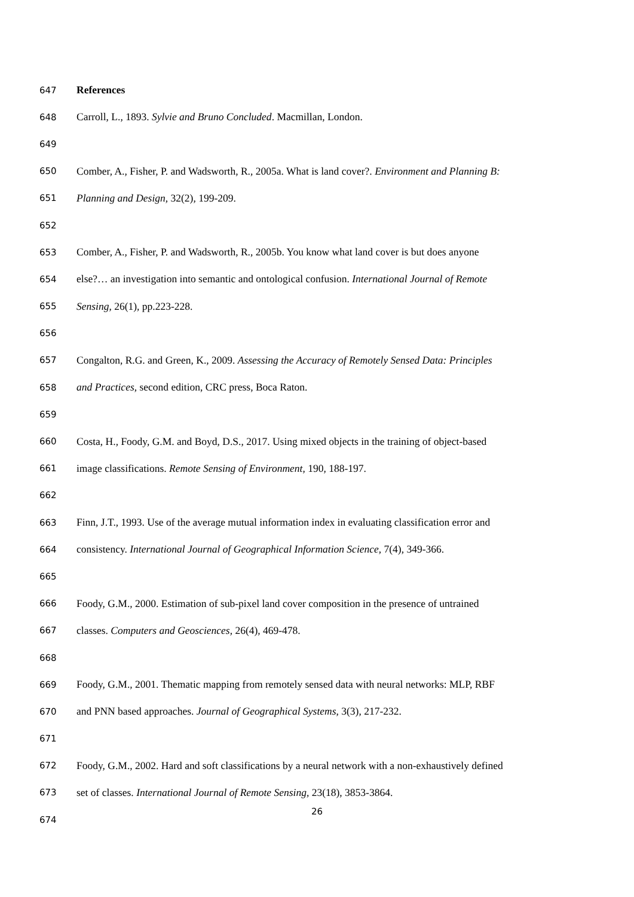647 References
648 Carroll, L., 1893. Sylvie and Bruno Concluded. Macmillan, London.
649
650 Comber, A., Fisher, P. and Wadsworth, R., 2005a. What is land cover?. Environment and Planning B:
651 Planning and Design, 32(2), 199-209.
652
653 Comber, A., Fisher, P. and Wadsworth, R., 2005b. You know what land cover is but does anyone
654 else?… an investigation into semantic and ontological confusion. International Journal of Remote
655 Sensing, 26(1), pp.223-228.
656
657 Congalton, R.G. and Green, K., 2009. Assessing the Accuracy of Remotely Sensed Data: Principles
658 and Practices, second edition, CRC press, Boca Raton.
659
660 Costa, H., Foody, G.M. and Boyd, D.S., 2017. Using mixed objects in the training of object-based
661 image classifications. Remote Sensing of Environment, 190, 188-197.
662
663 Finn, J.T., 1993. Use of the average mutual information index in evaluating classification error and
664 consistency. International Journal of Geographical Information Science, 7(4), 349-366.
665
666 Foody, G.M., 2000. Estimation of sub-pixel land cover composition in the presence of untrained
667 classes. Computers and Geosciences, 26(4), 469-478.
668
669 Foody, G.M., 2001. Thematic mapping from remotely sensed data with neural networks: MLP, RBF
670 and PNN based approaches. Journal of Geographical Systems, 3(3), 217-232.
671
672 Foody, G.M., 2002. Hard and soft classifications by a neural network with a non-exhaustively defined
673 set of classes. International Journal of Remote Sensing, 23(18), 3853-3864.
674
26